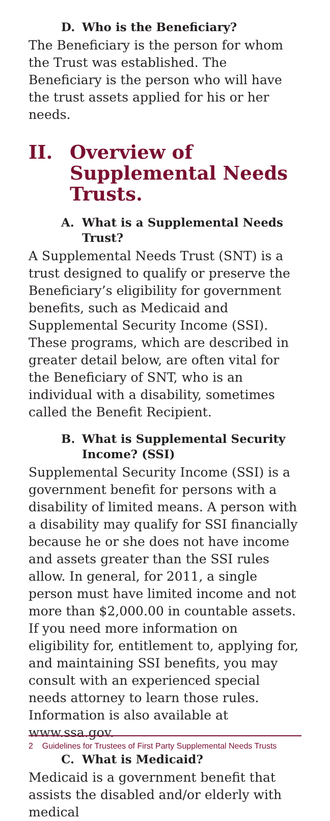D. Who is the Beneficiary?
The Beneficiary is the person for whom the Trust was established. The Beneficiary is the person who will have the trust assets applied for his or her needs.
II. Overview of Supplemental Needs Trusts.
A. What is a Supplemental Needs Trust?
A Supplemental Needs Trust (SNT) is a trust designed to qualify or preserve the Beneficiary’s eligibility for government benefits, such as Medicaid and Supplemental Security Income (SSI). These programs, which are described in greater detail below, are often vital for the Beneficiary of SNT, who is an individual with a disability, sometimes called the Benefit Recipient.
B. What is Supplemental Security Income? (SSI)
Supplemental Security Income (SSI) is a government benefit for persons with a disability of limited means. A person with a disability may qualify for SSI financially because he or she does not have income and assets greater than the SSI rules allow. In general, for 2011, a single person must have limited income and not more than $2,000.00 in countable assets. If you need more information on eligibility for, entitlement to, applying for, and maintaining SSI benefits, you may consult with an experienced special needs attorney to learn those rules. Information is also available at www.ssa.gov.
C. What is Medicaid?
Medicaid is a government benefit that assists the disabled and/or elderly with medical
2 Guidelines for Trustees of First Party Supplemental Needs Trusts